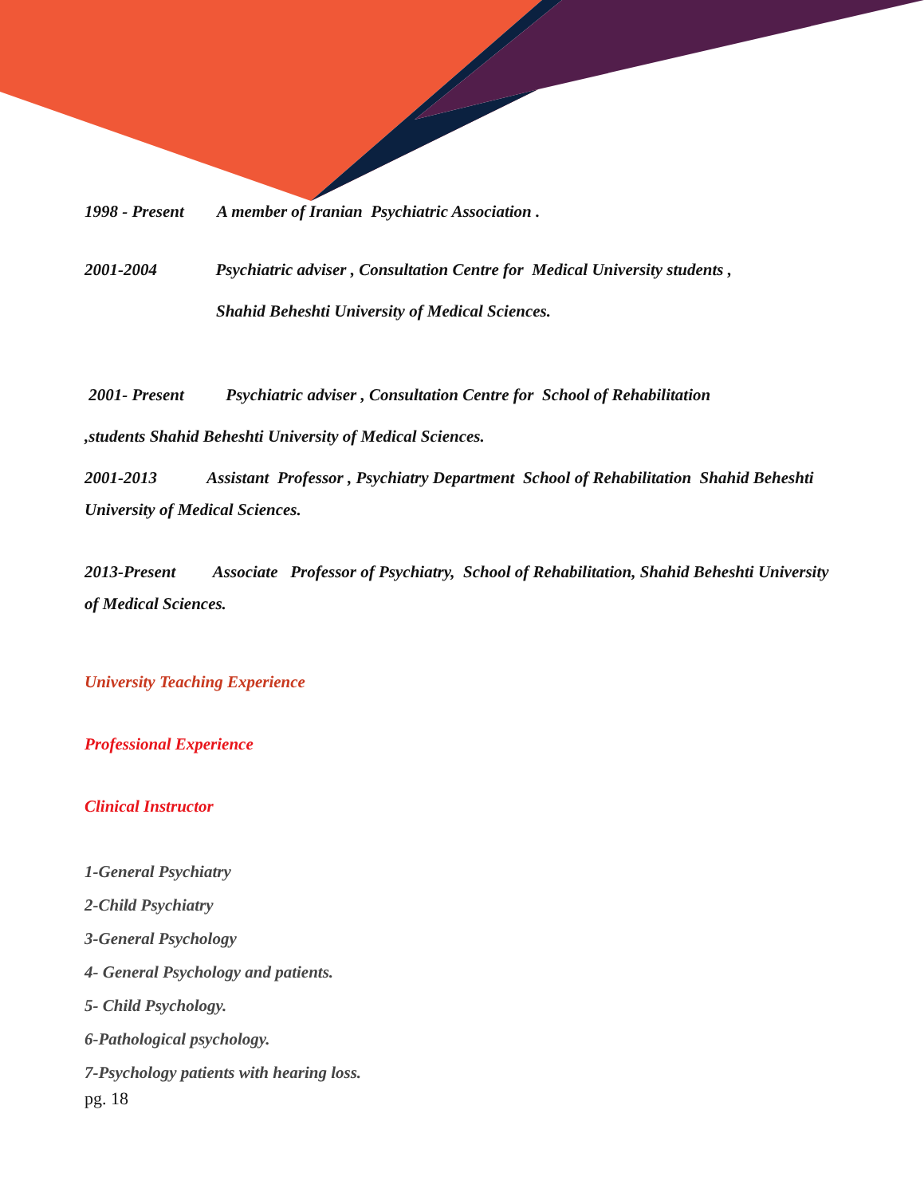1998 - Present A member of Iranian Psychiatric Association .
2001-2004 Psychiatric adviser , Consultation Centre for Medical University students ,
Shahid Beheshti University of Medical Sciences.
2001- Present Psychiatric adviser , Consultation Centre for School of Rehabilitation
,students Shahid Beheshti University of Medical Sciences.
2001-2013 Assistant Professor , Psychiatry Department School of Rehabilitation Shahid Beheshti University of Medical Sciences.
2013-Present Associate Professor of Psychiatry, School of Rehabilitation, Shahid Beheshti University of Medical Sciences.
University Teaching Experience
Professional Experience
Clinical Instructor
1-General Psychiatry
2-Child Psychiatry
3-General Psychology
4- General Psychology and patients.
5- Child Psychology.
6-Pathological psychology.
7-Psychology patients with hearing loss.
pg. 18